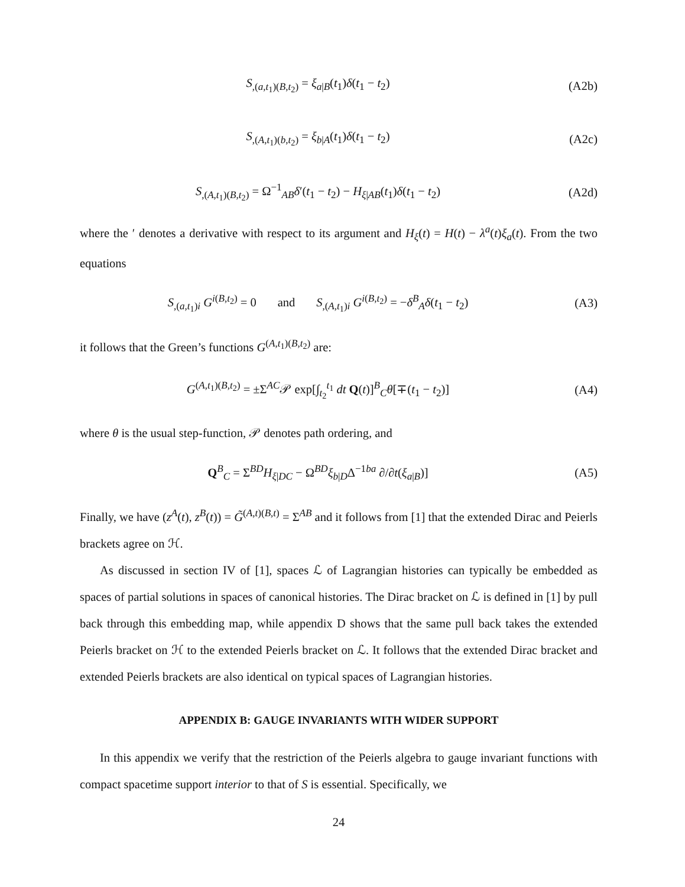S<sub>,(a,t<sub>1</sub>)(B,t<sub>2</sub>)</sub> = ξ<sub>a|B</sub>(t<sub>1</sub>)δ(t<sub>1</sub> − t<sub>2</sub>) (A2b)
S<sub>,(A,t<sub>1</sub>)(b,t<sub>2</sub>)</sub> = ξ<sub>b|A</sub>(t<sub>1</sub>)δ(t<sub>1</sub> − t<sub>2</sub>) (A2c)
S<sub>,(A,t<sub>1</sub>)(B,t<sub>2</sub>)</sub> = Ω<sup>−1</sup><sub>AB</sub>δ′(t<sub>1</sub> − t<sub>2</sub>) − H<sub>ξ|AB</sub>(t<sub>1</sub>)δ(t<sub>1</sub> − t<sub>2</sub>) (A2d)
where the ′ denotes a derivative with respect to its argument and H<sub>ξ</sub>(t) = H(t) − λ<sup>a</sup>(t)ξ<sub>a</sub>(t). From the two equations
S<sub>,(a,t<sub>1</sub>)i</sub> G<sup>i(B,t<sub>2</sub>)</sup> = 0 and S<sub>,(A,t<sub>1</sub>)i</sub> G<sup>i(B,t<sub>2</sub>)</sup> = −δ<sup>B</sup><sub>A</sub>δ(t<sub>1</sub> − t<sub>2</sub>) (A3)
it follows that the Green’s functions G<sup>(A,t<sub>1</sub>)(B,t<sub>2</sub>)</sup> are:
G<sup>(A,t<sub>1</sub>)(B,t<sub>2</sub>)</sup> = ±Σ<sup>AC</sup>𝒫 exp[∫<sub>t<sub>2</sub></sub><sup>t<sub>1</sub></sup> dt Q(t)]<sup>B</sup><sub>C</sub>θ[∓(t<sub>1</sub> − t<sub>2</sub>)] (A4)
where θ is the usual step-function, 𝒫 denotes path ordering, and
Q<sup>B</sup><sub>C</sub> = Σ<sup>BD</sup>H<sub>ξ|DC</sub> − Ω<sup>BD</sup>ξ<sub>b|D</sub>Δ<sup>−1ba</sup> ∂/∂t(ξ<sub>a|B</sub>)] (A5)
Finally, we have (z<sup>A</sup>(t), z<sup>B</sup>(t)) = G̃<sup>(A,t)(B,t)</sup> = Σ<sup>AB</sup> and it follows from [1] that the extended Dirac and Peierls brackets agree on ℋ.
As discussed in section IV of [1], spaces ℒ of Lagrangian histories can typically be embedded as spaces of partial solutions in spaces of canonical histories. The Dirac bracket on ℒ is defined in [1] by pull back through this embedding map, while appendix D shows that the same pull back takes the extended Peierls bracket on ℋ to the extended Peierls bracket on ℒ. It follows that the extended Dirac bracket and extended Peierls brackets are also identical on typical spaces of Lagrangian histories.
APPENDIX B: GAUGE INVARIANTS WITH WIDER SUPPORT
In this appendix we verify that the restriction of the Peierls algebra to gauge invariant functions with compact spacetime support interior to that of S is essential. Specifically, we
24